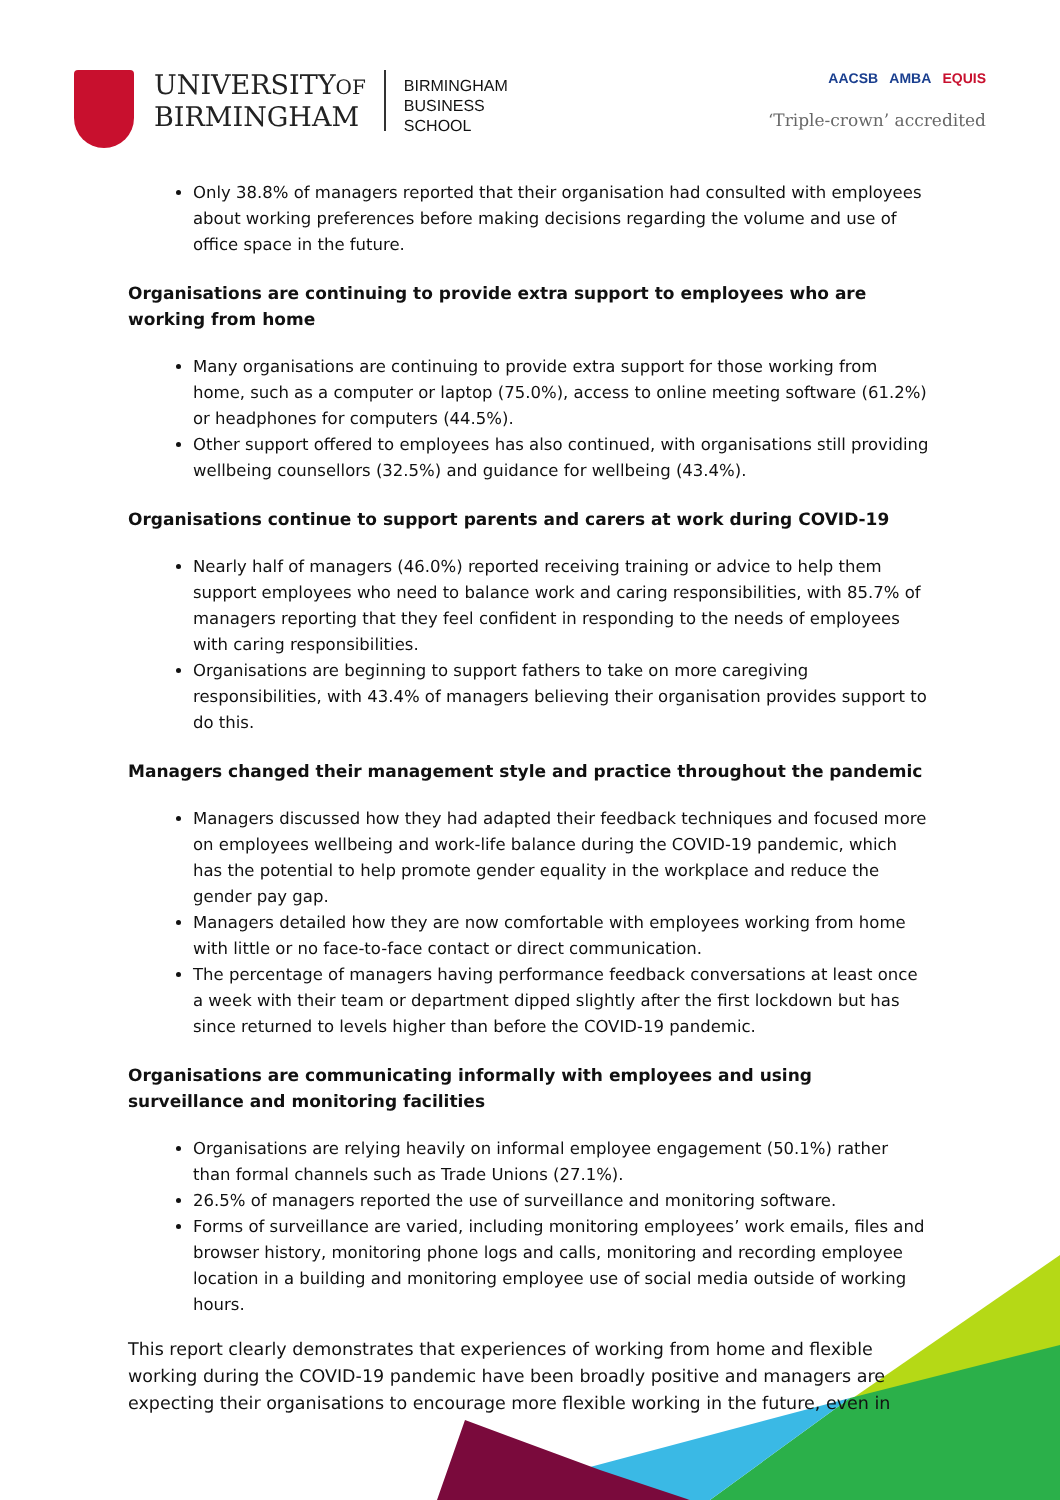UNIVERSITYOF
BIRMINGHAM
BIRMINGHAM
BUSINESS
SCHOOL
AACSB AMBA EQUIS
‘Triple-crown’ accredited
Only 38.8% of managers reported that their organisation had consulted with employees about working preferences before making decisions regarding the volume and use of office space in the future.
Organisations are continuing to provide extra support to employees who are working from home
Many organisations are continuing to provide extra support for those working from home, such as a computer or laptop (75.0%), access to online meeting software (61.2%) or headphones for computers (44.5%).
Other support offered to employees has also continued, with organisations still providing wellbeing counsellors (32.5%) and guidance for wellbeing (43.4%).
Organisations continue to support parents and carers at work during COVID-19
Nearly half of managers (46.0%) reported receiving training or advice to help them support employees who need to balance work and caring responsibilities, with 85.7% of managers reporting that they feel confident in responding to the needs of employees with caring responsibilities.
Organisations are beginning to support fathers to take on more caregiving responsibilities, with 43.4% of managers believing their organisation provides support to do this.
Managers changed their management style and practice throughout the pandemic
Managers discussed how they had adapted their feedback techniques and focused more on employees wellbeing and work-life balance during the COVID-19 pandemic, which has the potential to help promote gender equality in the workplace and reduce the gender pay gap.
Managers detailed how they are now comfortable with employees working from home with little or no face-to-face contact or direct communication.
The percentage of managers having performance feedback conversations at least once a week with their team or department dipped slightly after the first lockdown but has since returned to levels higher than before the COVID-19 pandemic.
Organisations are communicating informally with employees and using surveillance and monitoring facilities
Organisations are relying heavily on informal employee engagement (50.1%) rather than formal channels such as Trade Unions (27.1%).
26.5% of managers reported the use of surveillance and monitoring software.
Forms of surveillance are varied, including monitoring employees’ work emails, files and browser history, monitoring phone logs and calls, monitoring and recording employee location in a building and monitoring employee use of social media outside of working hours.
This report clearly demonstrates that experiences of working from home and flexible working during the COVID-19 pandemic have been broadly positive and managers are expecting their organisations to encourage more flexible working in the future, even in